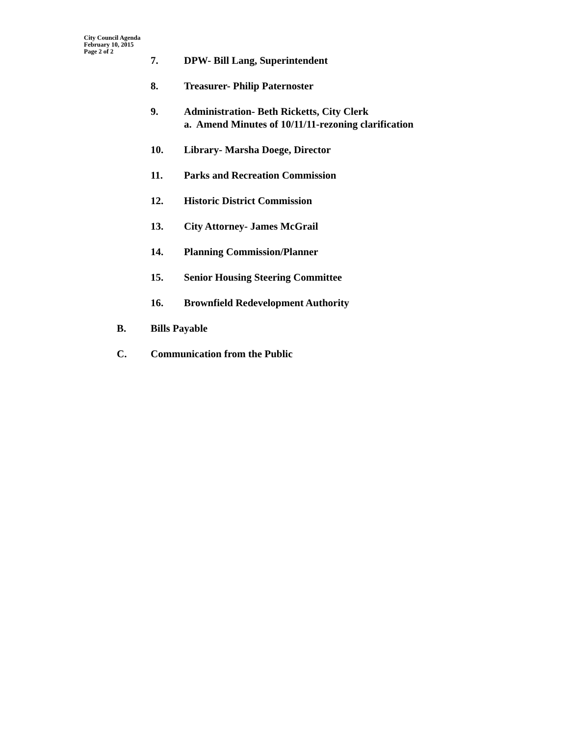City Council Agenda
February 10, 2015
Page 2 of 2
7. DPW- Bill Lang, Superintendent
8. Treasurer- Philip Paternoster
9. Administration- Beth Ricketts, City Clerk
a. Amend Minutes of 10/11/11-rezoning clarification
10. Library- Marsha Doege, Director
11. Parks and Recreation Commission
12. Historic District Commission
13. City Attorney- James McGrail
14. Planning Commission/Planner
15. Senior Housing Steering Committee
16. Brownfield Redevelopment Authority
B. Bills Payable
C. Communication from the Public